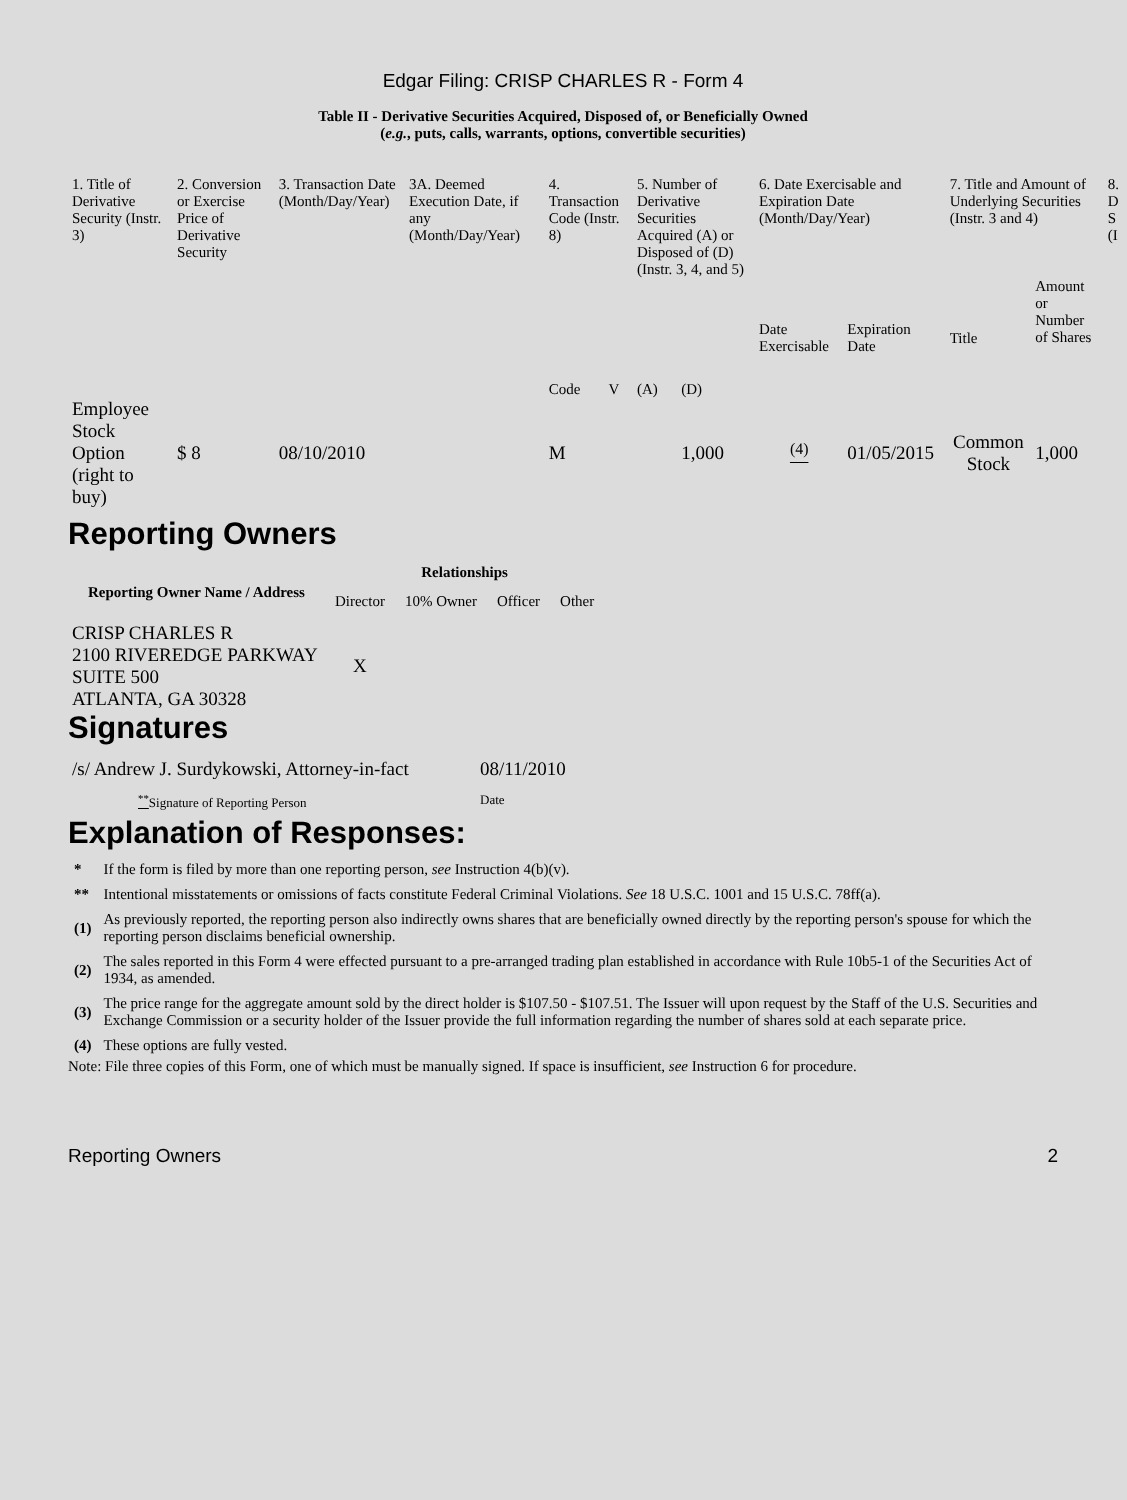Edgar Filing: CRISP CHARLES R - Form 4
Table II - Derivative Securities Acquired, Disposed of, or Beneficially Owned
(e.g., puts, calls, warrants, options, convertible securities)
| 1. Title of Derivative Security (Instr. 3) | 2. Conversion or Exercise Price of Derivative Security | 3. Transaction Date (Month/Day/Year) | 3A. Deemed Execution Date, if any (Month/Day/Year) | 4. Transaction Code (Instr. 8) | | 5. Number of Derivative Securities Acquired (A) or Disposed of (D) (Instr. 3, 4, and 5) | | 6. Date Exercisable and Expiration Date (Month/Day/Year) | | 7. Title and Amount of Underlying Securities (Instr. 3 and 4) | | 8. D S (I |
| --- | --- | --- | --- | --- | --- | --- | --- | --- | --- | --- | --- | --- |
| | | | | Code | V | (A) | (D) | Date Exercisable | Expiration Date | Title | Amount or Number of Shares | |
| Employee Stock Option (right to buy) | $ 8 | 08/10/2010 | | M | | | 1,000 | <sup>(4)</sup> | 01/05/2015 | Common Stock | 1,000 | |
Reporting Owners
| Reporting Owner Name / Address | Relationships | | | |
| --- | --- | --- | --- | --- |
| | Director | 10% Owner | Officer | Other |
| CRISP CHARLES R 2100 RIVEREDGE PARKWAY SUITE 500 ATLANTA, GA 30328 | X | | | |
Signatures
| /s/ Andrew J. Surdykowski, Attorney-in-fact | 08/11/2010 |
| <sup>**</sup> Signature of Reporting Person | Date |
Explanation of Responses:
| * | If the form is filed by more than one reporting person, see Instruction 4(b)(v). |
| ** | Intentional misstatements or omissions of facts constitute Federal Criminal Violations. See 18 U.S.C. 1001 and 15 U.S.C. 78ff(a). |
| (1) | As previously reported, the reporting person also indirectly owns shares that are beneficially owned directly by the reporting person's spouse for which the reporting person disclaims beneficial ownership. |
| (2) | The sales reported in this Form 4 were effected pursuant to a pre-arranged trading plan established in accordance with Rule 10b5-1 of the Securities Act of 1934, as amended. |
| (3) | The price range for the aggregate amount sold by the direct holder is $107.50 - $107.51. The Issuer will upon request by the Staff of the U.S. Securities and Exchange Commission or a security holder of the Issuer provide the full information regarding the number of shares sold at each separate price. |
| (4) | These options are fully vested. |
Note: File three copies of this Form, one of which must be manually signed. If space is insufficient, see Instruction 6 for procedure.
Reporting Owners 2